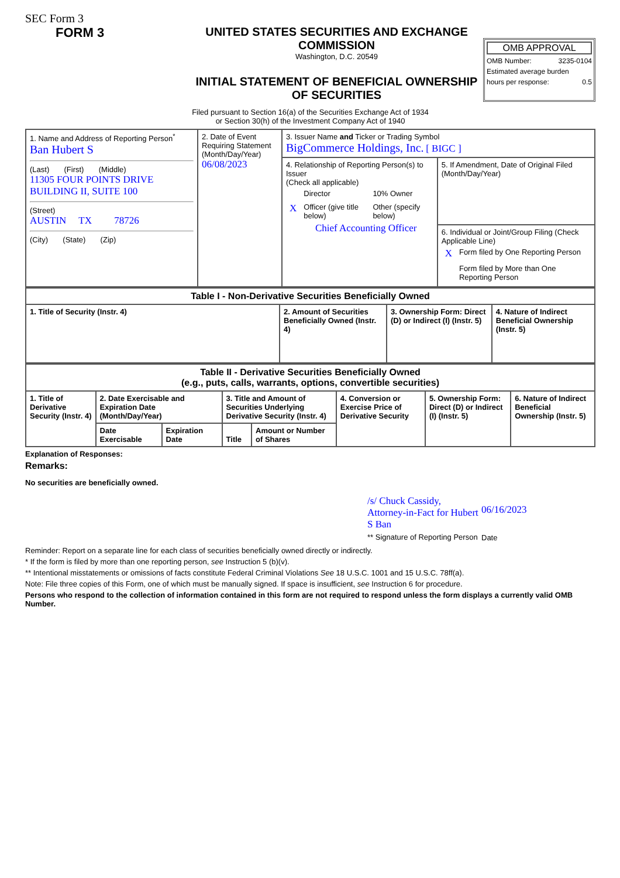SEC Form 3
FORM 3 UNITED STATES SECURITIES AND EXCHANGE COMMISSION
Washington, D.C. 20549
INITIAL STATEMENT OF BENEFICIAL OWNERSHIP OF SECURITIES
OMB APPROVAL
OMB Number: 3235-0104
Estimated average burden
hours per response: 0.5
Filed pursuant to Section 16(a) of the Securities Exchange Act of 1934
or Section 30(h) of the Investment Company Act of 1940
| 1. Name and Address of Reporting Person<sup>*</sup> Ban Hubert S (Last) (First) (Middle) 11305 FOUR POINTS DRIVE BUILDING II, SUITE 100 (Street) AUSTIN TX 78726 (City) (State) (Zip) | 2. Date of Event Requiring Statement (Month/Day/Year) 06/08/2023 | 3. Issuer Name and Ticker or Trading Symbol BigCommerce Holdings, Inc. [ BIGC ] | |
| | | 4. Relationship of Reporting Person(s) to Issuer (Check all applicable) / / Director / 10% Owner / / X / Officer (give title below) / Other (specify below) / Chief Accounting Officer | 5. If Amendment, Date of Original Filed (Month/Day/Year) |
| | | | 6. Individual or Joint/Group Filing (Check Applicable Line) / X / Form filed by One Reporting Person / / / Form filed by More than One Reporting Person / |
| Table I - Non-Derivative Securities Beneficially Owned | | | |
| --- | --- | --- | --- |
| 1. Title of Security (Instr. 4) | 2. Amount of Securities Beneficially Owned (Instr. 4) | 3. Ownership Form: Direct (D) or Indirect (I) (Instr. 5) | 4. Nature of Indirect Beneficial Ownership (Instr. 5) |
| Table II - Derivative Securities Beneficially Owned (e.g., puts, calls, warrants, options, convertible securities) | | | | | | | |
| --- | --- | --- | --- | --- | --- | --- | --- |
| 1. Title of Derivative Security (Instr. 4) | 2. Date Exercisable and Expiration Date (Month/Day/Year) | | 3. Title and Amount of Securities Underlying Derivative Security (Instr. 4) | | 4. Conversion or Exercise Price of Derivative Security | 5. Ownership Form: Direct (D) or Indirect (I) (Instr. 5) | 6. Nature of Indirect Beneficial Ownership (Instr. 5) |
| | Date Exercisable | Expiration Date | Title | Amount or Number of Shares | | | |
Explanation of Responses:
Remarks:
No securities are beneficially owned.
/s/ Chuck Cassidy, Attorney-in-Fact for Hubert S Ban
** Signature of Reporting Person
06/16/2023
Date
Reminder: Report on a separate line for each class of securities beneficially owned directly or indirectly.
* If the form is filed by more than one reporting person, see Instruction 5 (b)(v).
** Intentional misstatements or omissions of facts constitute Federal Criminal Violations See 18 U.S.C. 1001 and 15 U.S.C. 78ff(a).
Note: File three copies of this Form, one of which must be manually signed. If space is insufficient, see Instruction 6 for procedure.
Persons who respond to the collection of information contained in this form are not required to respond unless the form displays a currently valid OMB Number.